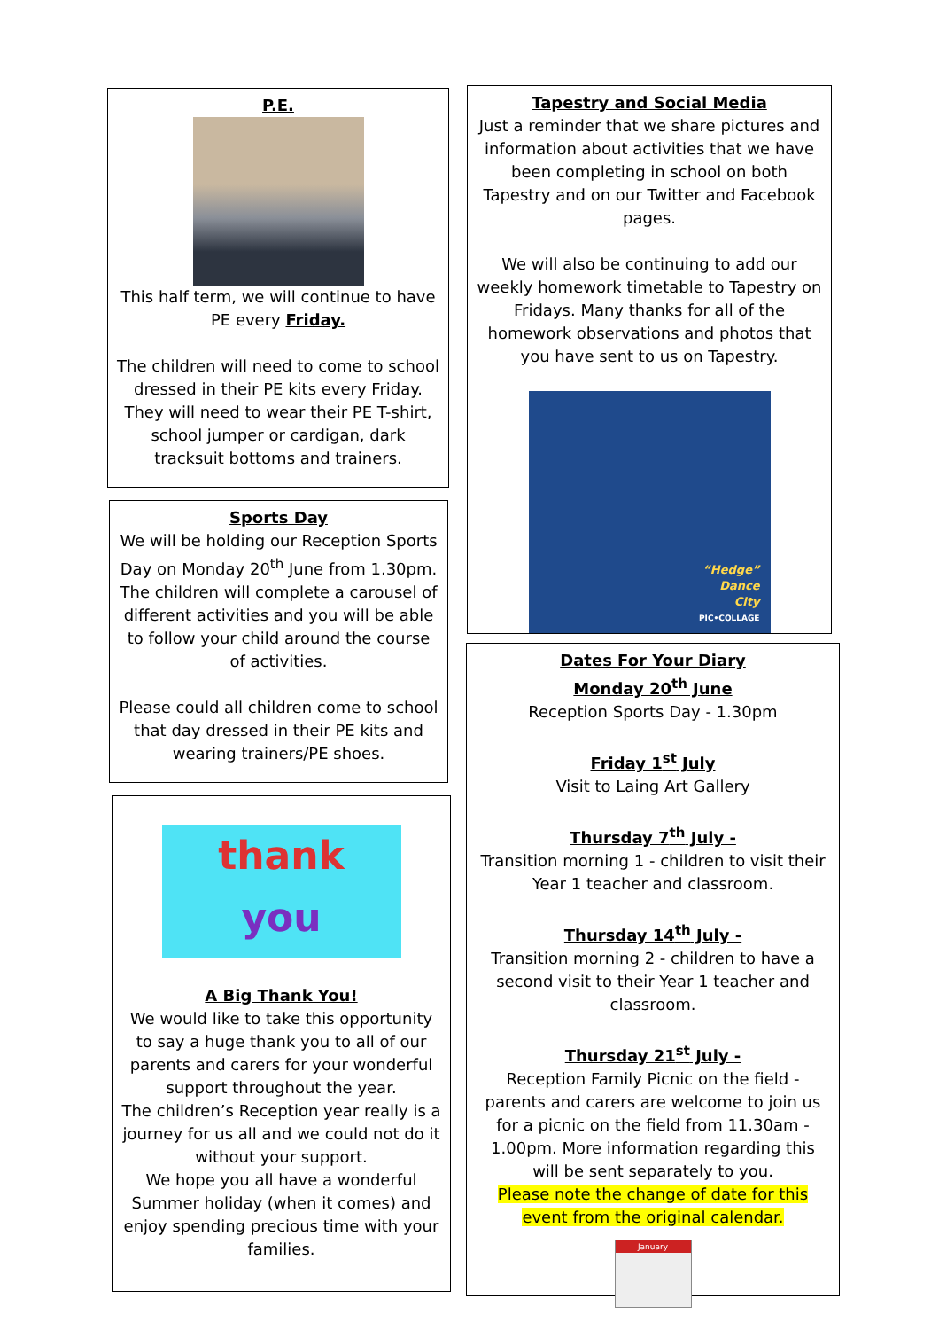P.E.
This half term, we will continue to have PE every Friday.
The children will need to come to school dressed in their PE kits every Friday. They will need to wear their PE T-shirt, school jumper or cardigan, dark tracksuit bottoms and trainers.
Sports Day
We will be holding our Reception Sports Day on Monday 20<sup>th</sup> June from 1.30pm. The children will complete a carousel of different activities and you will be able to follow your child around the course of activities.
Please could all children come to school that day dressed in their PE kits and wearing trainers/PE shoes.
thank
you
A Big Thank You!
We would like to take this opportunity to say a huge thank you to all of our parents and carers for your wonderful support throughout the year.
The children’s Reception year really is a journey for us all and we could not do it without your support.
We hope you all have a wonderful Summer holiday (when it comes) and enjoy spending precious time with your families.
Tapestry and Social Media
Just a reminder that we share pictures and information about activities that we have been completing in school on both Tapestry and on our Twitter and Facebook pages.
We will also be continuing to add our weekly homework timetable to Tapestry on Fridays. Many thanks for all of the homework observations and photos that you have sent to us on Tapestry.
“Hedge”
Dance
City
PIC•COLLAGE
Dates For Your Diary
Monday 20<sup>th</sup> June
Reception Sports Day - 1.30pm
Friday 1<sup>st</sup> July
Visit to Laing Art Gallery
Thursday 7<sup>th</sup> July -
Transition morning 1 - children to visit their Year 1 teacher and classroom.
Thursday 14<sup>th</sup> July -
Transition morning 2 - children to have a second visit to their Year 1 teacher and classroom.
Thursday 21<sup>st</sup> July -
Reception Family Picnic on the field - parents and carers are welcome to join us for a picnic on the field from 11.30am - 1.00pm. More information regarding this will be sent separately to you.
Please note the change of date for this event from the original calendar.
January